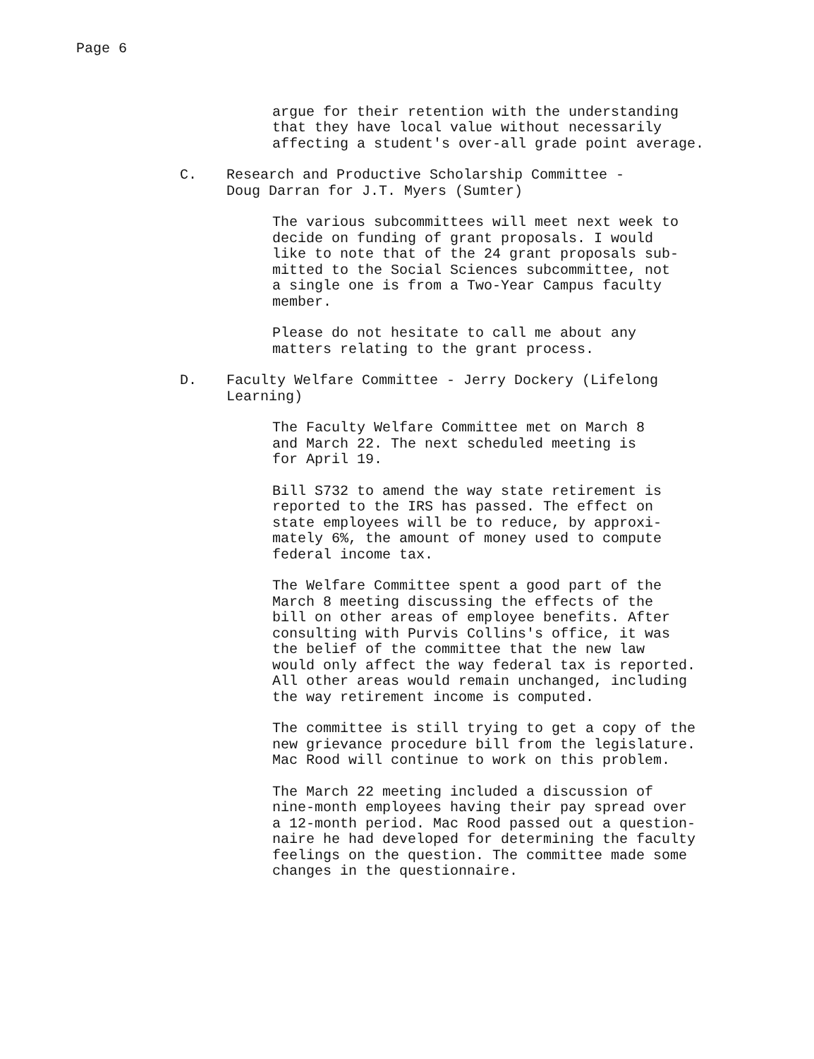Page 6
argue for their retention with the understanding
that they have local value without necessarily
affecting a student's over-all grade point average.
C. Research and Productive Scholarship Committee -
Doug Darran for J.T. Myers (Sumter)
The various subcommittees will meet next week to
decide on funding of grant proposals. I would
like to note that of the 24 grant proposals sub-
mitted to the Social Sciences subcommittee, not
a single one is from a Two-Year Campus faculty
member.
Please do not hesitate to call me about any
matters relating to the grant process.
D. Faculty Welfare Committee - Jerry Dockery (Lifelong
Learning)
The Faculty Welfare Committee met on March 8
and March 22. The next scheduled meeting is
for April 19.
Bill S732 to amend the way state retirement is
reported to the IRS has passed. The effect on
state employees will be to reduce, by approxi-
mately 6%, the amount of money used to compute
federal income tax.
The Welfare Committee spent a good part of the
March 8 meeting discussing the effects of the
bill on other areas of employee benefits. After
consulting with Purvis Collins's office, it was
the belief of the committee that the new law
would only affect the way federal tax is reported.
All other areas would remain unchanged, including
the way retirement income is computed.
The committee is still trying to get a copy of the
new grievance procedure bill from the legislature.
Mac Rood will continue to work on this problem.
The March 22 meeting included a discussion of
nine-month employees having their pay spread over
a 12-month period. Mac Rood passed out a question-
naire he had developed for determining the faculty
feelings on the question. The committee made some
changes in the questionnaire.